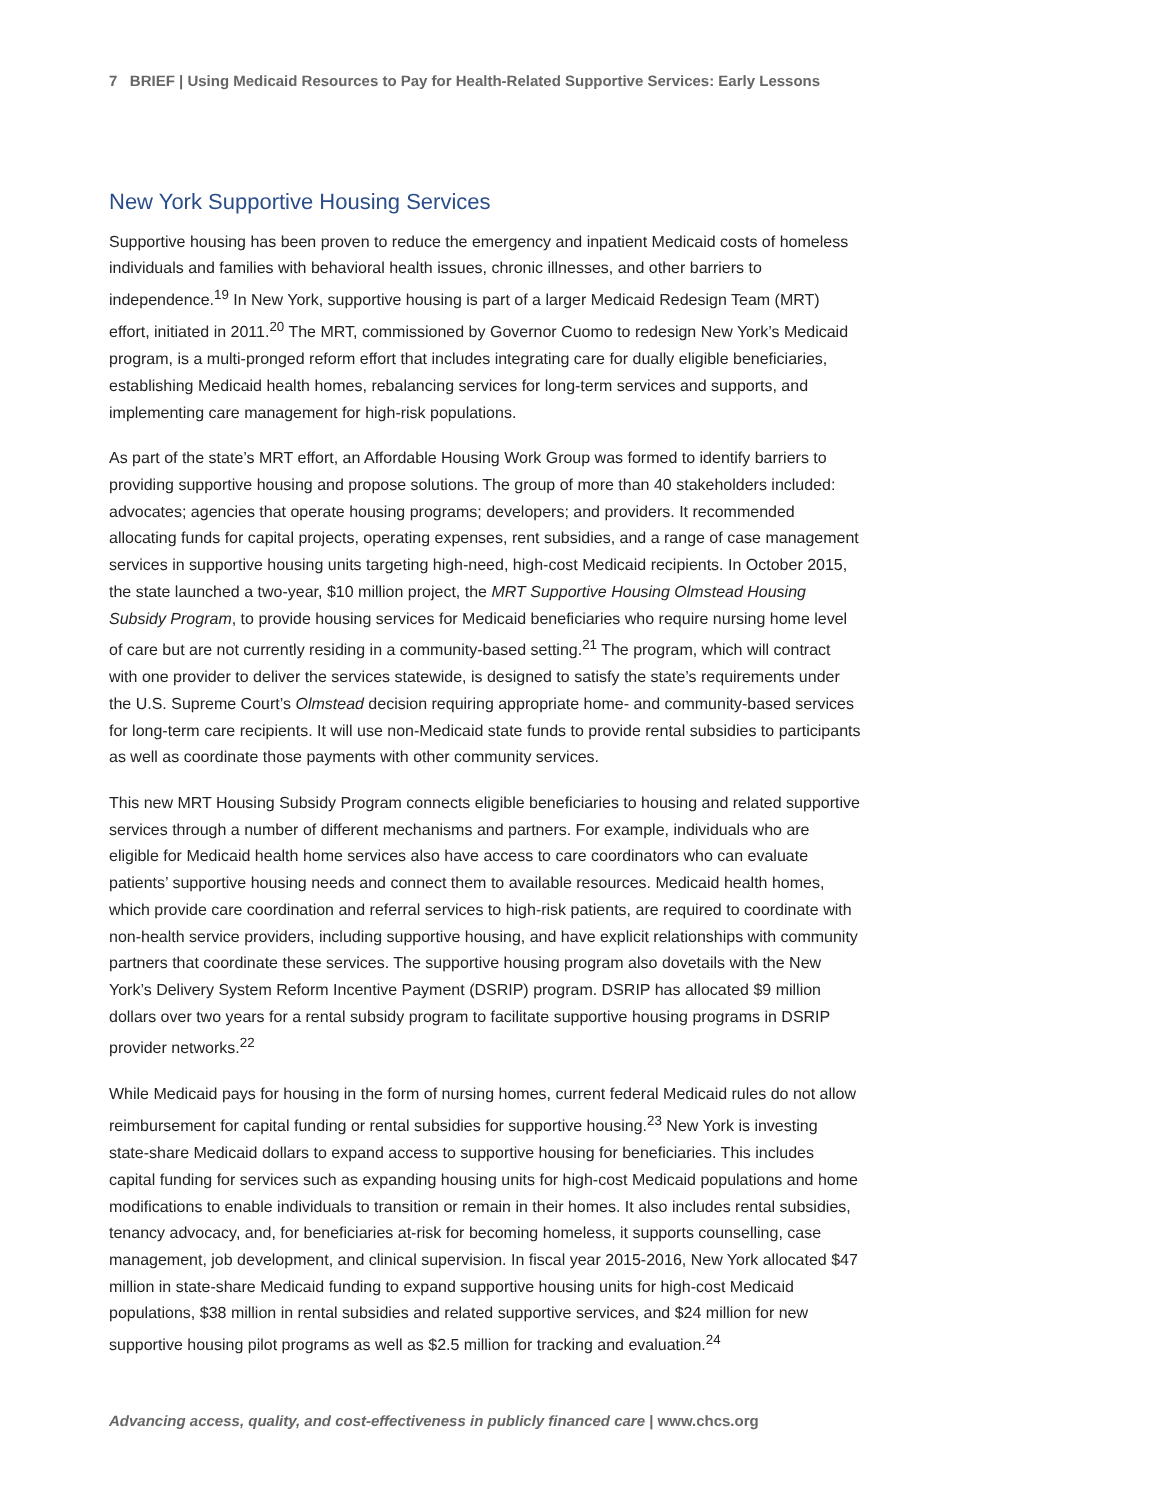7 BRIEF | Using Medicaid Resources to Pay for Health-Related Supportive Services: Early Lessons
New York Supportive Housing Services
Supportive housing has been proven to reduce the emergency and inpatient Medicaid costs of homeless individuals and families with behavioral health issues, chronic illnesses, and other barriers to independence.<sup>19</sup> In New York, supportive housing is part of a larger Medicaid Redesign Team (MRT) effort, initiated in 2011.<sup>20</sup> The MRT, commissioned by Governor Cuomo to redesign New York’s Medicaid program, is a multi-pronged reform effort that includes integrating care for dually eligible beneficiaries, establishing Medicaid health homes, rebalancing services for long-term services and supports, and implementing care management for high-risk populations.
As part of the state’s MRT effort, an Affordable Housing Work Group was formed to identify barriers to providing supportive housing and propose solutions. The group of more than 40 stakeholders included: advocates; agencies that operate housing programs; developers; and providers. It recommended allocating funds for capital projects, operating expenses, rent subsidies, and a range of case management services in supportive housing units targeting high-need, high-cost Medicaid recipients. In October 2015, the state launched a two-year, $10 million project, the MRT Supportive Housing Olmstead Housing Subsidy Program, to provide housing services for Medicaid beneficiaries who require nursing home level of care but are not currently residing in a community-based setting.<sup>21</sup> The program, which will contract with one provider to deliver the services statewide, is designed to satisfy the state’s requirements under the U.S. Supreme Court’s Olmstead decision requiring appropriate home- and community-based services for long-term care recipients. It will use non-Medicaid state funds to provide rental subsidies to participants as well as coordinate those payments with other community services.
This new MRT Housing Subsidy Program connects eligible beneficiaries to housing and related supportive services through a number of different mechanisms and partners. For example, individuals who are eligible for Medicaid health home services also have access to care coordinators who can evaluate patients’ supportive housing needs and connect them to available resources. Medicaid health homes, which provide care coordination and referral services to high-risk patients, are required to coordinate with non-health service providers, including supportive housing, and have explicit relationships with community partners that coordinate these services. The supportive housing program also dovetails with the New York’s Delivery System Reform Incentive Payment (DSRIP) program. DSRIP has allocated $9 million dollars over two years for a rental subsidy program to facilitate supportive housing programs in DSRIP provider networks.<sup>22</sup>
While Medicaid pays for housing in the form of nursing homes, current federal Medicaid rules do not allow reimbursement for capital funding or rental subsidies for supportive housing.<sup>23</sup> New York is investing state-share Medicaid dollars to expand access to supportive housing for beneficiaries. This includes capital funding for services such as expanding housing units for high-cost Medicaid populations and home modifications to enable individuals to transition or remain in their homes. It also includes rental subsidies, tenancy advocacy, and, for beneficiaries at-risk for becoming homeless, it supports counselling, case management, job development, and clinical supervision. In fiscal year 2015-2016, New York allocated $47 million in state-share Medicaid funding to expand supportive housing units for high-cost Medicaid populations, $38 million in rental subsidies and related supportive services, and $24 million for new supportive housing pilot programs as well as $2.5 million for tracking and evaluation.<sup>24</sup>
Advancing access, quality, and cost-effectiveness in publicly financed care | www.chcs.org